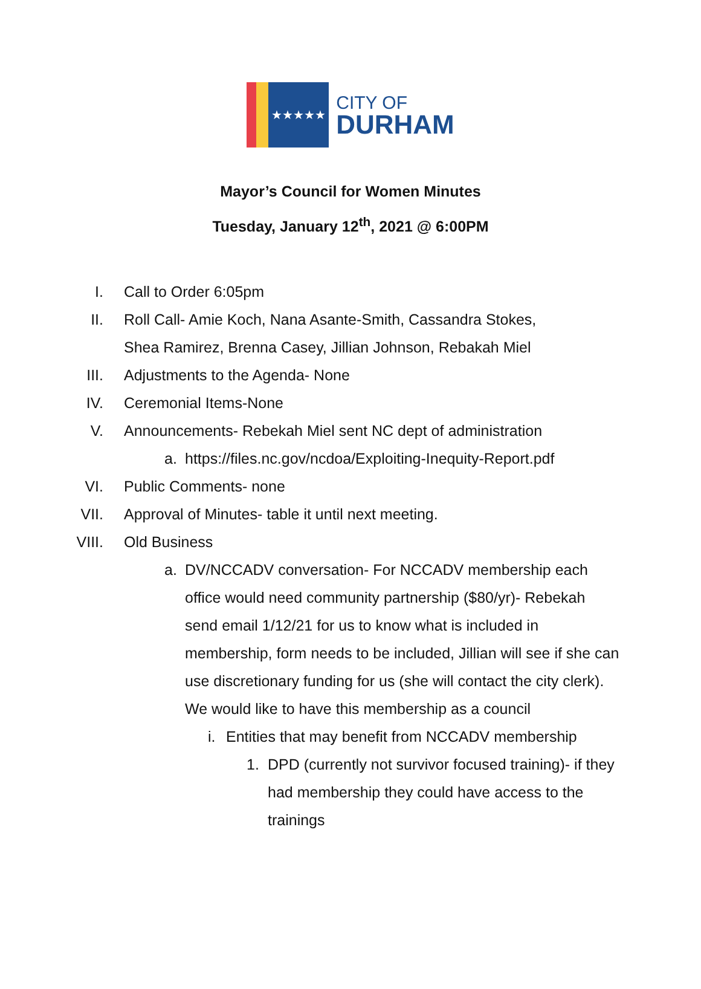★★★★★
CITY OF
DURHAM
Mayor’s Council for Women Minutes
Tuesday, January 12<sup>th</sup>, 2021 @ 6:00PM
I. Call to Order 6:05pm
II. Roll Call- Amie Koch, Nana Asante-Smith, Cassandra Stokes,
Shea Ramirez, Brenna Casey, Jillian Johnson, Rebakah Miel
III. Adjustments to the Agenda- None
IV. Ceremonial Items-None
V. Announcements- Rebekah Miel sent NC dept of administration
a. https://files.nc.gov/ncdoa/Exploiting-Inequity-Report.pdf
VI. Public Comments- none
VII. Approval of Minutes- table it until next meeting.
VIII. Old Business
a. DV/NCCADV conversation- For NCCADV membership each office would need community partnership ($80/yr)- Rebekah send email 1/12/21 for us to know what is included in membership, form needs to be included, Jillian will see if she can use discretionary funding for us (she will contact the city clerk). We would like to have this membership as a council
i. Entities that may benefit from NCCADV membership
1. DPD (currently not survivor focused training)- if they had membership they could have access to the trainings